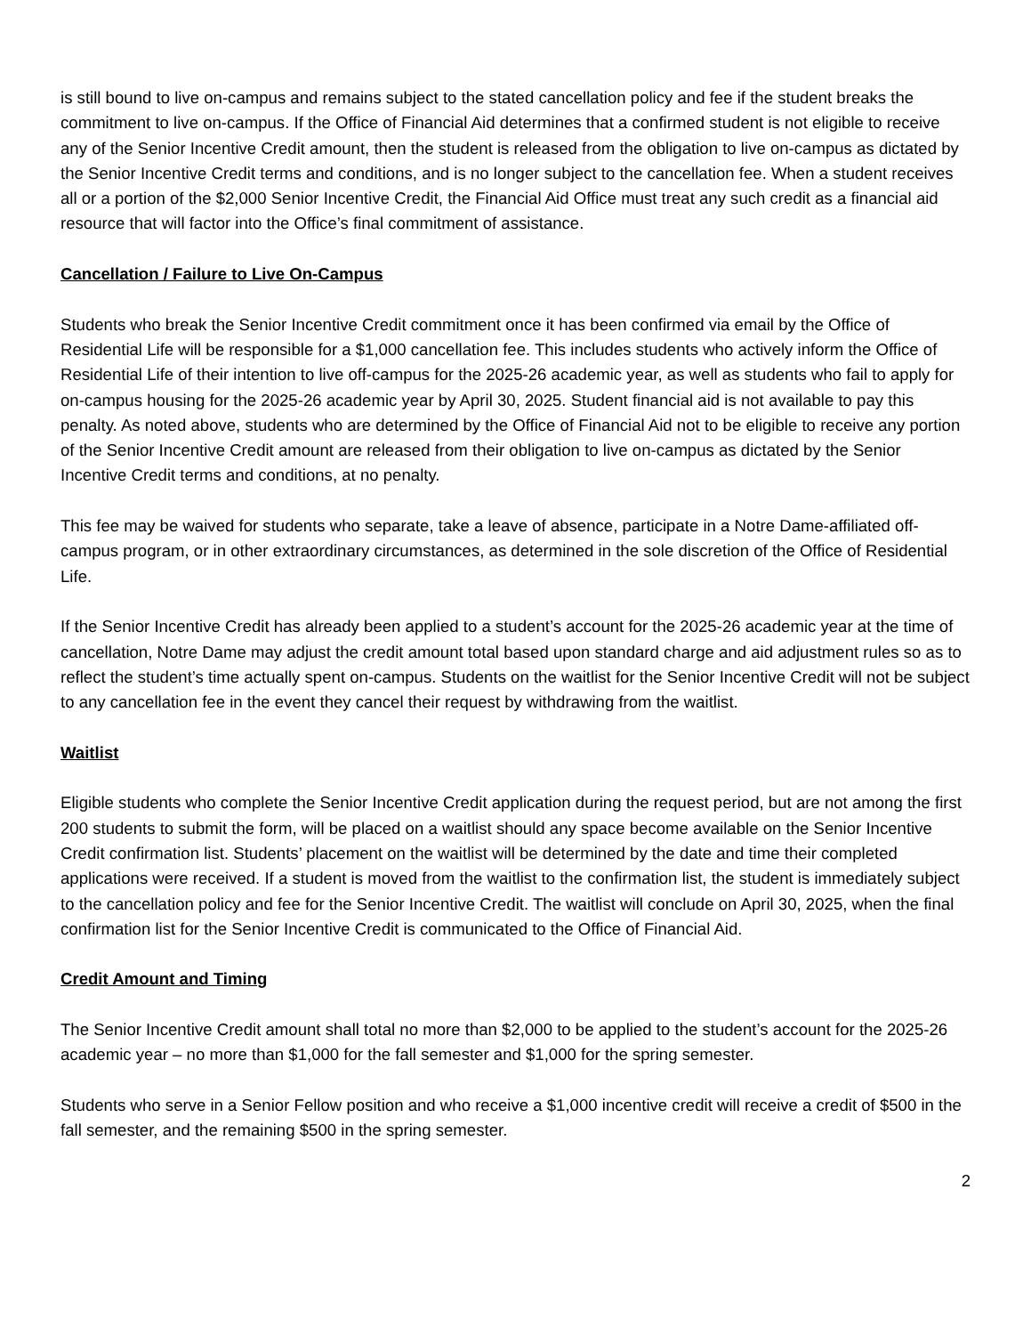is still bound to live on-campus and remains subject to the stated cancellation policy and fee if the student breaks the commitment to live on-campus. If the Office of Financial Aid determines that a confirmed student is not eligible to receive any of the Senior Incentive Credit amount, then the student is released from the obligation to live on-campus as dictated by the Senior Incentive Credit terms and conditions, and is no longer subject to the cancellation fee. When a student receives all or a portion of the $2,000 Senior Incentive Credit, the Financial Aid Office must treat any such credit as a financial aid resource that will factor into the Office’s final commitment of assistance.
Cancellation / Failure to Live On-Campus
Students who break the Senior Incentive Credit commitment once it has been confirmed via email by the Office of Residential Life will be responsible for a $1,000 cancellation fee. This includes students who actively inform the Office of Residential Life of their intention to live off-campus for the 2025-26 academic year, as well as students who fail to apply for on-campus housing for the 2025-26 academic year by April 30, 2025. Student financial aid is not available to pay this penalty. As noted above, students who are determined by the Office of Financial Aid not to be eligible to receive any portion of the Senior Incentive Credit amount are released from their obligation to live on-campus as dictated by the Senior Incentive Credit terms and conditions, at no penalty.
This fee may be waived for students who separate, take a leave of absence, participate in a Notre Dame-affiliated off-campus program, or in other extraordinary circumstances, as determined in the sole discretion of the Office of Residential Life.
If the Senior Incentive Credit has already been applied to a student’s account for the 2025-26 academic year at the time of cancellation, Notre Dame may adjust the credit amount total based upon standard charge and aid adjustment rules so as to reflect the student’s time actually spent on-campus. Students on the waitlist for the Senior Incentive Credit will not be subject to any cancellation fee in the event they cancel their request by withdrawing from the waitlist.
Waitlist
Eligible students who complete the Senior Incentive Credit application during the request period, but are not among the first 200 students to submit the form, will be placed on a waitlist should any space become available on the Senior Incentive Credit confirmation list. Students’ placement on the waitlist will be determined by the date and time their completed applications were received. If a student is moved from the waitlist to the confirmation list, the student is immediately subject to the cancellation policy and fee for the Senior Incentive Credit. The waitlist will conclude on April 30, 2025, when the final confirmation list for the Senior Incentive Credit is communicated to the Office of Financial Aid.
Credit Amount and Timing
The Senior Incentive Credit amount shall total no more than $2,000 to be applied to the student’s account for the 2025-26 academic year – no more than $1,000 for the fall semester and $1,000 for the spring semester.
Students who serve in a Senior Fellow position and who receive a $1,000 incentive credit will receive a credit of $500 in the fall semester, and the remaining $500 in the spring semester.
2